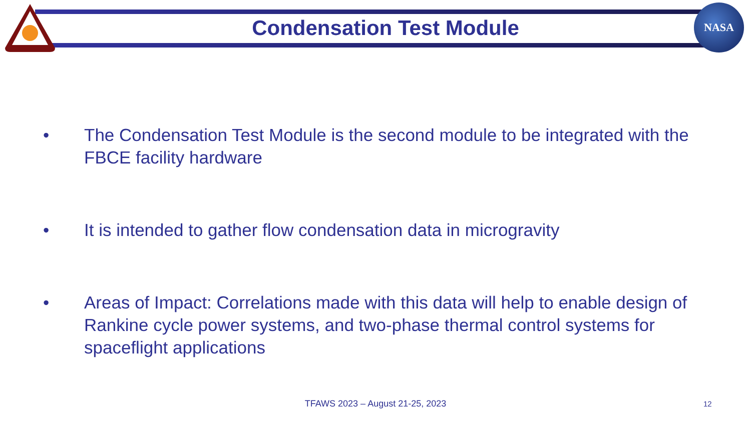NASA
Condensation Test Module
• The Condensation Test Module is the second module to be integrated with the FBCE facility hardware
• It is intended to gather flow condensation data in microgravity
• Areas of Impact: Correlations made with this data will help to enable design of Rankine cycle power systems, and two-phase thermal control systems for spaceflight applications
TFAWS 2023 – August 21-25, 2023 12